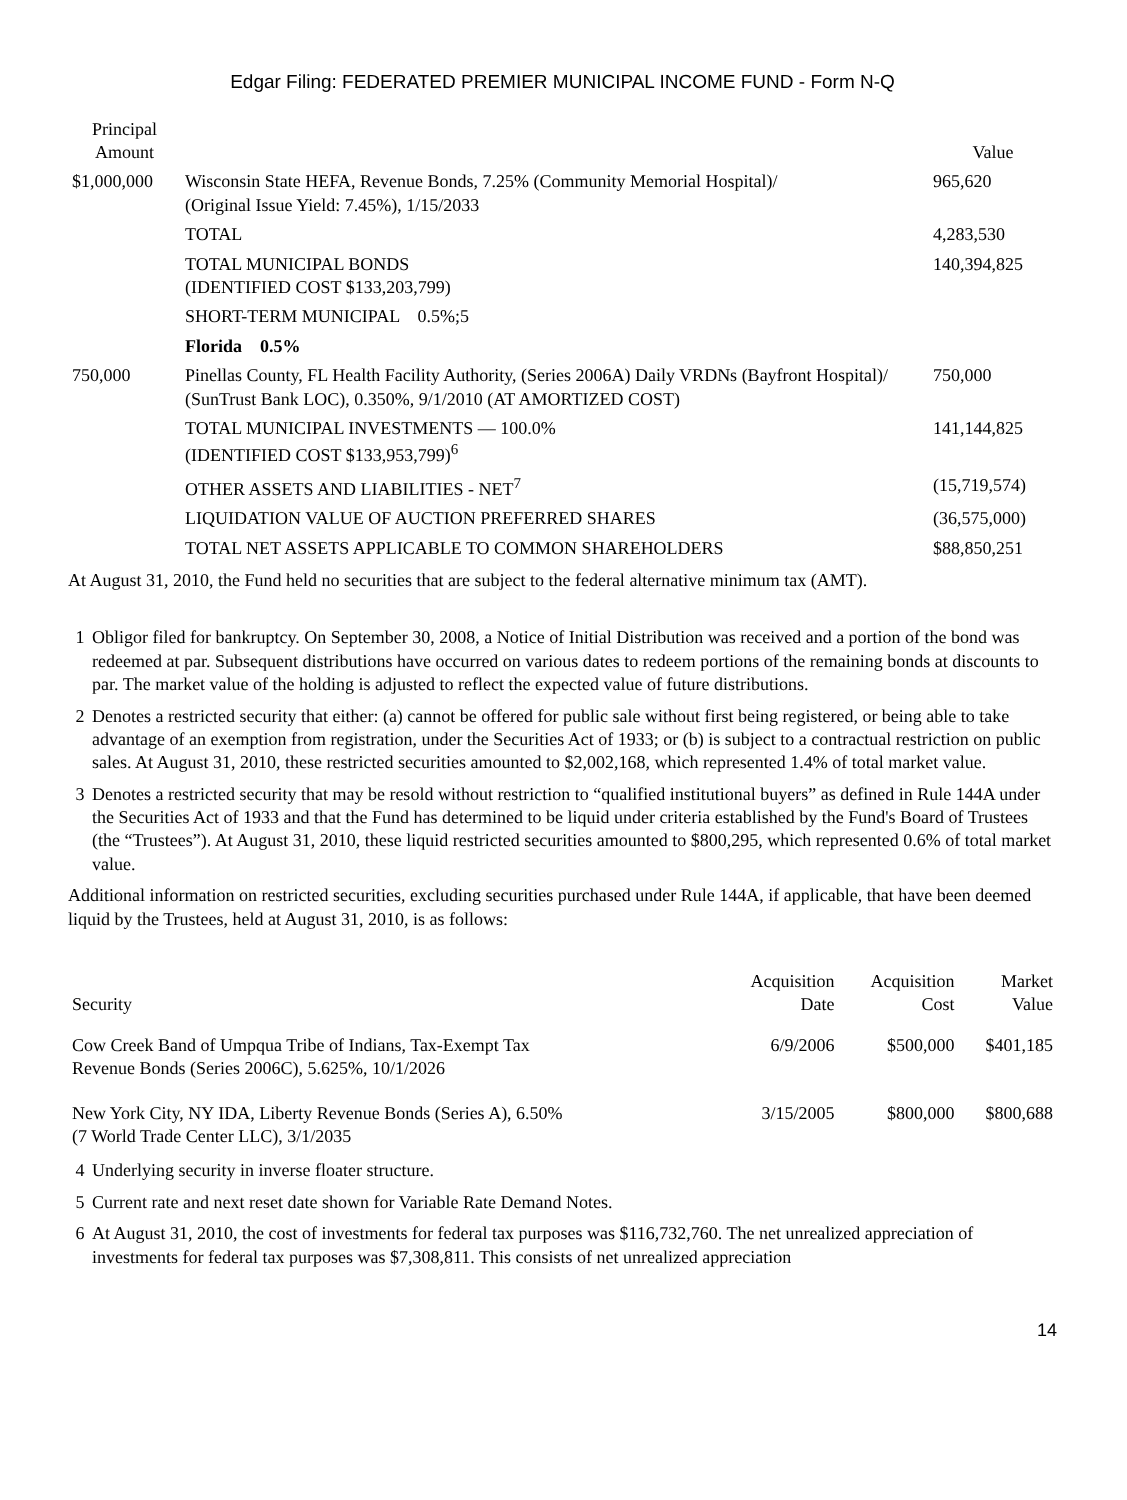Edgar Filing: FEDERATED PREMIER MUNICIPAL INCOME FUND - Form N-Q
| Principal Amount | | Value |
| --- | --- | --- |
| $1,000,000 | Wisconsin State HEFA, Revenue Bonds, 7.25% (Community Memorial Hospital)/ (Original Issue Yield: 7.45%), 1/15/2033 | 965,620 |
| | TOTAL | 4,283,530 |
| | TOTAL MUNICIPAL BONDS (IDENTIFIED COST $133,203,799) | 140,394,825 |
| | SHORT-TERM MUNICIPAL 0.5%;5 | |
| | Florida 0.5% | |
| 750,000 | Pinellas County, FL Health Facility Authority, (Series 2006A) Daily VRDNs (Bayfront Hospital)/ (SunTrust Bank LOC), 0.350%, 9/1/2010 (AT AMORTIZED COST) | 750,000 |
| | TOTAL MUNICIPAL INVESTMENTS — 100.0% (IDENTIFIED COST $133,953,799)<sup>6</sup> | 141,144,825 |
| | OTHER ASSETS AND LIABILITIES - NET<sup>7</sup> | (15,719,574) |
| | LIQUIDATION VALUE OF AUCTION PREFERRED SHARES | (36,575,000) |
| | TOTAL NET ASSETS APPLICABLE TO COMMON SHAREHOLDERS | $88,850,251 |
At August 31, 2010, the Fund held no securities that are subject to the federal alternative minimum tax (AMT).
1 Obligor filed for bankruptcy. On September 30, 2008, a Notice of Initial Distribution was received and a portion of the bond was redeemed at par. Subsequent distributions have occurred on various dates to redeem portions of the remaining bonds at discounts to par. The market value of the holding is adjusted to reflect the expected value of future distributions.
2 Denotes a restricted security that either: (a) cannot be offered for public sale without first being registered, or being able to take advantage of an exemption from registration, under the Securities Act of 1933; or (b) is subject to a contractual restriction on public sales. At August 31, 2010, these restricted securities amounted to $2,002,168, which represented 1.4% of total market value.
3 Denotes a restricted security that may be resold without restriction to “qualified institutional buyers” as defined in Rule 144A under the Securities Act of 1933 and that the Fund has determined to be liquid under criteria established by the Fund's Board of Trustees (the “Trustees”). At August 31, 2010, these liquid restricted securities amounted to $800,295, which represented 0.6% of total market value.
Additional information on restricted securities, excluding securities purchased under Rule 144A, if applicable, that have been deemed liquid by the Trustees, held at August 31, 2010, is as follows:
| Security | Acquisition Date | Acquisition Cost | Market Value |
| --- | --- | --- | --- |
| Cow Creek Band of Umpqua Tribe of Indians, Tax-Exempt Tax Revenue Bonds (Series 2006C), 5.625%, 10/1/2026 | 6/9/2006 | $500,000 | $401,185 |
| New York City, NY IDA, Liberty Revenue Bonds (Series A), 6.50% (7 World Trade Center LLC), 3/1/2035 | 3/15/2005 | $800,000 | $800,688 |
4 Underlying security in inverse floater structure.
5 Current rate and next reset date shown for Variable Rate Demand Notes.
6 At August 31, 2010, the cost of investments for federal tax purposes was $116,732,760. The net unrealized appreciation of investments for federal tax purposes was $7,308,811. This consists of net unrealized appreciation
14